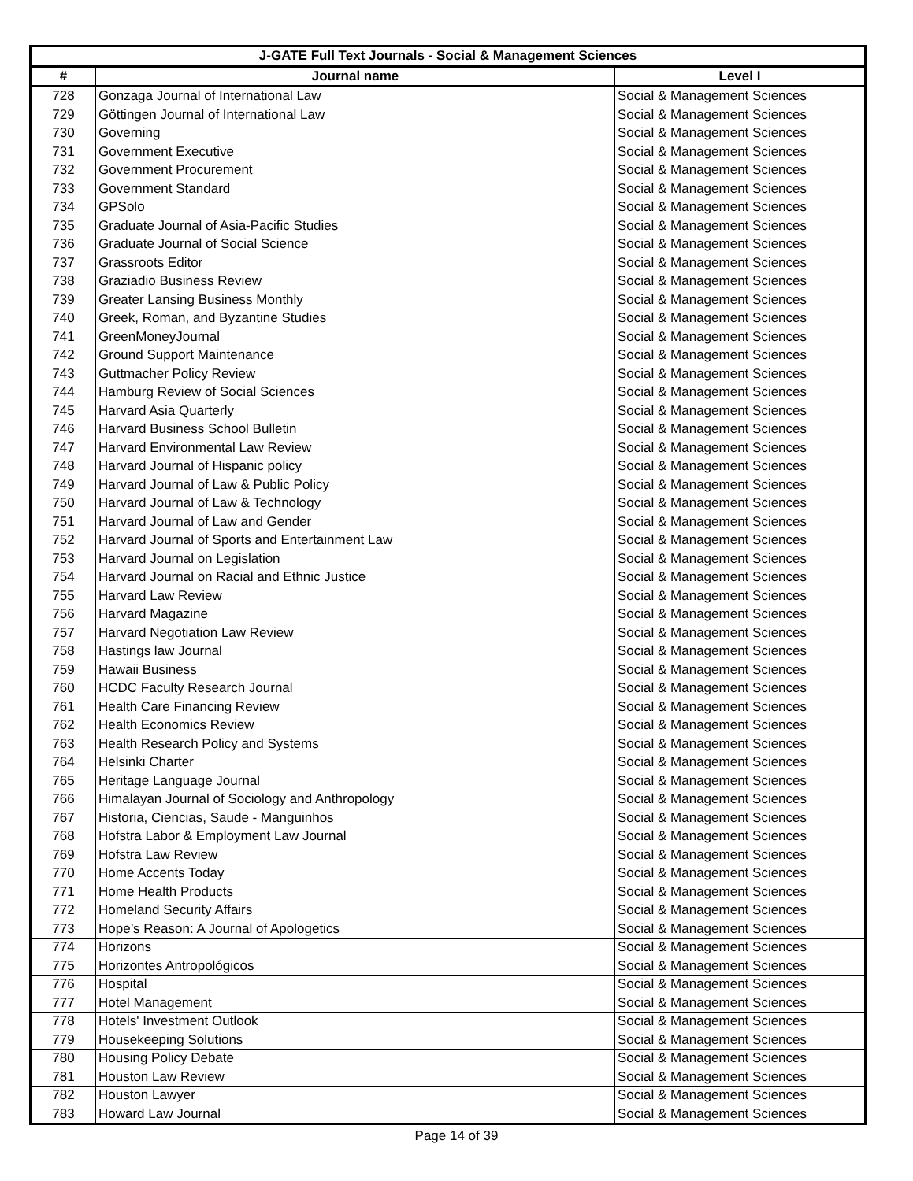| J-GATE Full Text Journals - Social & Management Sciences | | |
| --- | --- | --- |
| # | Journal name | Level I |
| 728 | Gonzaga Journal of International Law | Social & Management Sciences |
| 729 | Göttingen Journal of International Law | Social & Management Sciences |
| 730 | Governing | Social & Management Sciences |
| 731 | Government Executive | Social & Management Sciences |
| 732 | Government Procurement | Social & Management Sciences |
| 733 | Government Standard | Social & Management Sciences |
| 734 | GPSolo | Social & Management Sciences |
| 735 | Graduate Journal of Asia-Pacific Studies | Social & Management Sciences |
| 736 | Graduate Journal of Social Science | Social & Management Sciences |
| 737 | Grassroots Editor | Social & Management Sciences |
| 738 | Graziadio Business Review | Social & Management Sciences |
| 739 | Greater Lansing Business Monthly | Social & Management Sciences |
| 740 | Greek, Roman, and Byzantine Studies | Social & Management Sciences |
| 741 | GreenMoneyJournal | Social & Management Sciences |
| 742 | Ground Support Maintenance | Social & Management Sciences |
| 743 | Guttmacher Policy Review | Social & Management Sciences |
| 744 | Hamburg Review of Social Sciences | Social & Management Sciences |
| 745 | Harvard Asia Quarterly | Social & Management Sciences |
| 746 | Harvard Business School Bulletin | Social & Management Sciences |
| 747 | Harvard Environmental Law Review | Social & Management Sciences |
| 748 | Harvard Journal of Hispanic policy | Social & Management Sciences |
| 749 | Harvard Journal of Law & Public Policy | Social & Management Sciences |
| 750 | Harvard Journal of Law & Technology | Social & Management Sciences |
| 751 | Harvard Journal of Law and Gender | Social & Management Sciences |
| 752 | Harvard Journal of Sports and Entertainment Law | Social & Management Sciences |
| 753 | Harvard Journal on Legislation | Social & Management Sciences |
| 754 | Harvard Journal on Racial and Ethnic Justice | Social & Management Sciences |
| 755 | Harvard Law Review | Social & Management Sciences |
| 756 | Harvard Magazine | Social & Management Sciences |
| 757 | Harvard Negotiation Law Review | Social & Management Sciences |
| 758 | Hastings law Journal | Social & Management Sciences |
| 759 | Hawaii Business | Social & Management Sciences |
| 760 | HCDC Faculty Research Journal | Social & Management Sciences |
| 761 | Health Care Financing Review | Social & Management Sciences |
| 762 | Health Economics Review | Social & Management Sciences |
| 763 | Health Research Policy and Systems | Social & Management Sciences |
| 764 | Helsinki Charter | Social & Management Sciences |
| 765 | Heritage Language Journal | Social & Management Sciences |
| 766 | Himalayan Journal of Sociology and Anthropology | Social & Management Sciences |
| 767 | Historia, Ciencias, Saude - Manguinhos | Social & Management Sciences |
| 768 | Hofstra Labor & Employment Law Journal | Social & Management Sciences |
| 769 | Hofstra Law Review | Social & Management Sciences |
| 770 | Home Accents Today | Social & Management Sciences |
| 771 | Home Health Products | Social & Management Sciences |
| 772 | Homeland Security Affairs | Social & Management Sciences |
| 773 | Hope’s Reason: A Journal of Apologetics | Social & Management Sciences |
| 774 | Horizons | Social & Management Sciences |
| 775 | Horizontes Antropológicos | Social & Management Sciences |
| 776 | Hospital | Social & Management Sciences |
| 777 | Hotel Management | Social & Management Sciences |
| 778 | Hotels' Investment Outlook | Social & Management Sciences |
| 779 | Housekeeping Solutions | Social & Management Sciences |
| 780 | Housing Policy Debate | Social & Management Sciences |
| 781 | Houston Law Review | Social & Management Sciences |
| 782 | Houston Lawyer | Social & Management Sciences |
| 783 | Howard Law Journal | Social & Management Sciences |
Page 14 of 39